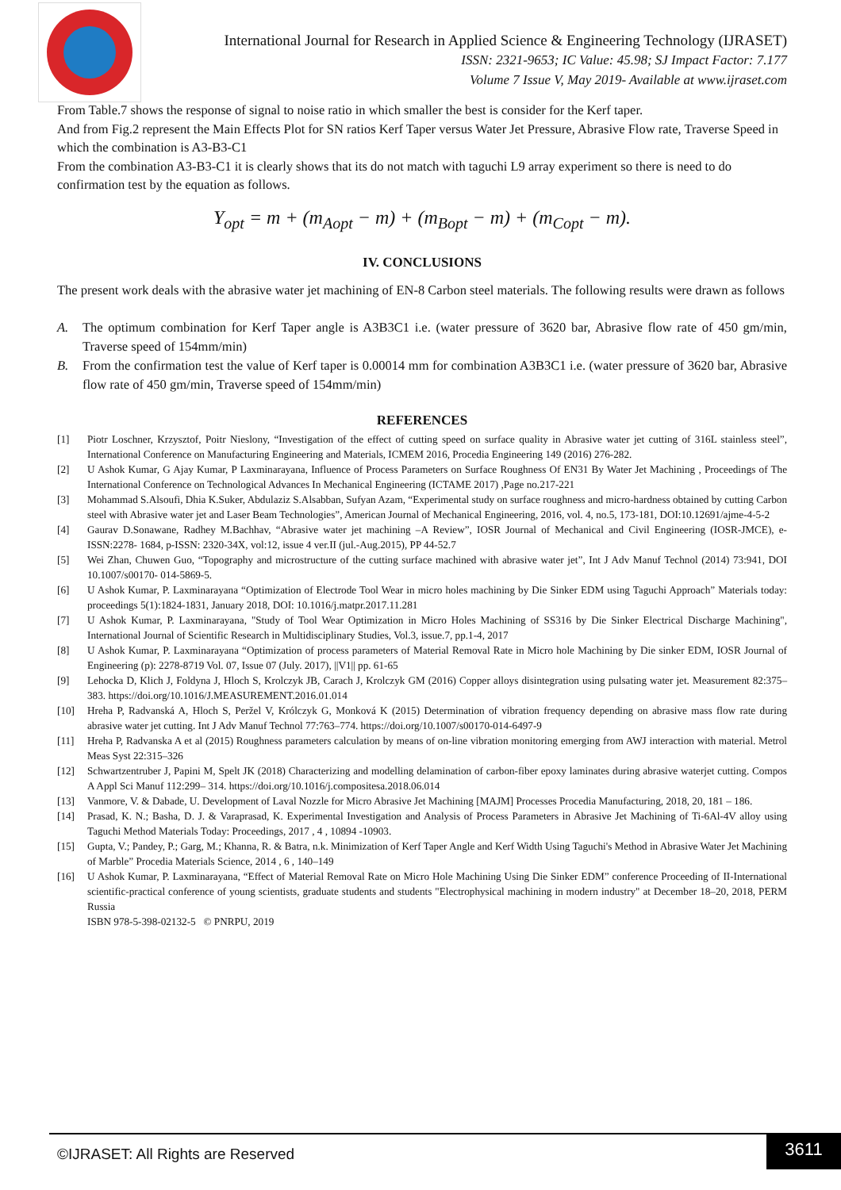International Journal for Research in Applied Science & Engineering Technology (IJRASET)
ISSN: 2321-9653; IC Value: 45.98; SJ Impact Factor: 7.177
Volume 7 Issue V, May 2019- Available at www.ijraset.com
From Table.7 shows the response of signal to noise ratio in which smaller the best is consider for the Kerf taper.
And from Fig.2 represent the Main Effects Plot for SN ratios Kerf Taper versus Water Jet Pressure, Abrasive Flow rate, Traverse Speed in which the combination is A3-B3-C1
From the combination A3-B3-C1 it is clearly shows that its do not match with taguchi L9 array experiment so there is need to do confirmation test by the equation as follows.
Y<sub>opt</sub> = m + (m<sub>Aopt</sub> − m) + (m<sub>Bopt</sub> − m) + (m<sub>Copt</sub> − m).
IV. CONCLUSIONS
The present work deals with the abrasive water jet machining of EN-8 Carbon steel materials. The following results were drawn as follows
A. The optimum combination for Kerf Taper angle is A3B3C1 i.e. (water pressure of 3620 bar, Abrasive flow rate of 450 gm/min, Traverse speed of 154mm/min)
B. From the confirmation test the value of Kerf taper is 0.00014 mm for combination A3B3C1 i.e. (water pressure of 3620 bar, Abrasive flow rate of 450 gm/min, Traverse speed of 154mm/min)
REFERENCES
[1] Piotr Loschner, Krzysztof, Poitr Nieslony, “Investigation of the effect of cutting speed on surface quality in Abrasive water jet cutting of 316L stainless steel”, International Conference on Manufacturing Engineering and Materials, ICMEM 2016, Procedia Engineering 149 (2016) 276-282.
[2] U Ashok Kumar, G Ajay Kumar, P Laxminarayana, Influence of Process Parameters on Surface Roughness Of EN31 By Water Jet Machining , Proceedings of The International Conference on Technological Advances In Mechanical Engineering (ICTAME 2017) ,Page no.217-221
[3] Mohammad S.Alsoufi, Dhia K.Suker, Abdulaziz S.Alsabban, Sufyan Azam, “Experimental study on surface roughness and micro-hardness obtained by cutting Carbon steel with Abrasive water jet and Laser Beam Technologies”, American Journal of Mechanical Engineering, 2016, vol. 4, no.5, 173-181, DOI:10.12691/ajme-4-5-2
[4] Gaurav D.Sonawane, Radhey M.Bachhav, “Abrasive water jet machining –A Review”, IOSR Journal of Mechanical and Civil Engineering (IOSR-JMCE), e-ISSN:2278- 1684, p-ISSN: 2320-34X, vol:12, issue 4 ver.II (jul.-Aug.2015), PP 44-52.7
[5] Wei Zhan, Chuwen Guo, “Topography and microstructure of the cutting surface machined with abrasive water jet”, Int J Adv Manuf Technol (2014) 73:941, DOI 10.1007/s00170- 014-5869-5.
[6] U Ashok Kumar, P. Laxminarayana “Optimization of Electrode Tool Wear in micro holes machining by Die Sinker EDM using Taguchi Approach” Materials today: proceedings 5(1):1824-1831, January 2018, DOI: 10.1016/j.matpr.2017.11.281
[7] U Ashok Kumar, P. Laxminarayana, "Study of Tool Wear Optimization in Micro Holes Machining of SS316 by Die Sinker Electrical Discharge Machining", International Journal of Scientific Research in Multidisciplinary Studies, Vol.3, issue.7, pp.1-4, 2017
[8] U Ashok Kumar, P. Laxminarayana “Optimization of process parameters of Material Removal Rate in Micro hole Machining by Die sinker EDM, IOSR Journal of Engineering (p): 2278-8719 Vol. 07, Issue 07 (July. 2017), ||V1|| pp. 61-65
[9] Lehocka D, Klich J, Foldyna J, Hloch S, Krolczyk JB, Carach J, Krolczyk GM (2016) Copper alloys disintegration using pulsating water jet. Measurement 82:375–383. https://doi.org/10.1016/J.MEASUREMENT.2016.01.014
[10] Hreha P, Radvanská A, Hloch S, Peržel V, Królczyk G, Monková K (2015) Determination of vibration frequency depending on abrasive mass flow rate during abrasive water jet cutting. Int J Adv Manuf Technol 77:763–774. https://doi.org/10.1007/s00170-014-6497-9
[11] Hreha P, Radvanska A et al (2015) Roughness parameters calculation by means of on-line vibration monitoring emerging from AWJ interaction with material. Metrol Meas Syst 22:315–326
[12] Schwartzentruber J, Papini M, Spelt JK (2018) Characterizing and modelling delamination of carbon-fiber epoxy laminates during abrasive waterjet cutting. Compos A Appl Sci Manuf 112:299– 314. https://doi.org/10.1016/j.compositesa.2018.06.014
[13] Vanmore, V. & Dabade, U. Development of Laval Nozzle for Micro Abrasive Jet Machining [MAJM] Processes Procedia Manufacturing, 2018, 20, 181 – 186.
[14] Prasad, K. N.; Basha, D. J. & Varaprasad, K. Experimental Investigation and Analysis of Process Parameters in Abrasive Jet Machining of Ti-6Al-4V alloy using Taguchi Method Materials Today: Proceedings, 2017 , 4 , 10894 -10903.
[15] Gupta, V.; Pandey, P.; Garg, M.; Khanna, R. & Batra, n.k. Minimization of Kerf Taper Angle and Kerf Width Using Taguchi's Method in Abrasive Water Jet Machining of Marble” Procedia Materials Science, 2014 , 6 , 140–149
[16] U Ashok Kumar, P. Laxminarayana, “Effect of Material Removal Rate on Micro Hole Machining Using Die Sinker EDM” conference Proceeding of II-International scientific-practical conference of young scientists, graduate students and students "Electrophysical machining in modern industry" at December 18–20, 2018, PERM Russia
ISBN 978-5-398-02132-5 © PNRPU, 2019
©IJRASET: All Rights are Reserved
3611